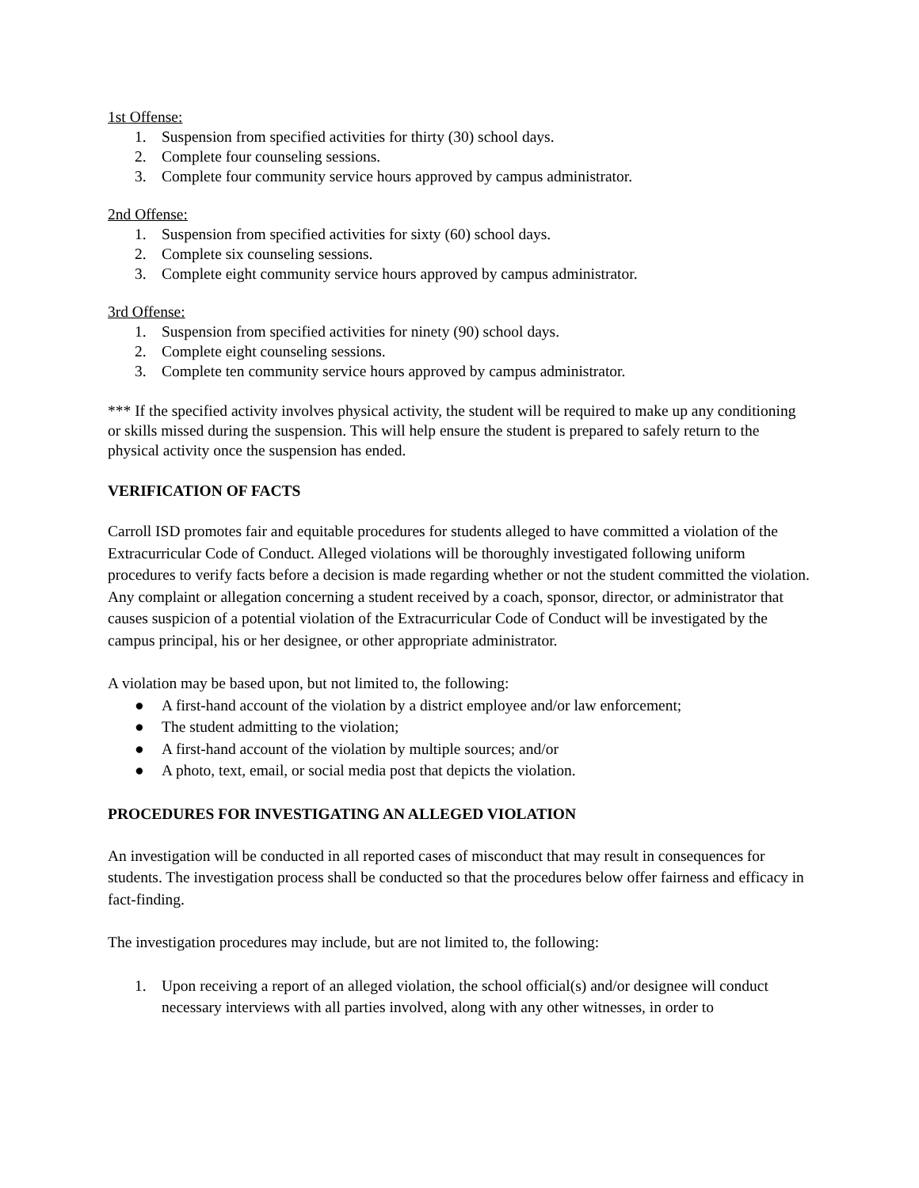1st Offense:
1. Suspension from specified activities for thirty (30) school days.
2. Complete four counseling sessions.
3. Complete four community service hours approved by campus administrator.
2nd Offense:
1. Suspension from specified activities for sixty (60) school days.
2. Complete six counseling sessions.
3. Complete eight community service hours approved by campus administrator.
3rd Offense:
1. Suspension from specified activities for ninety (90) school days.
2. Complete eight counseling sessions.
3. Complete ten community service hours approved by campus administrator.
*** If the specified activity involves physical activity, the student will be required to make up any conditioning or skills missed during the suspension. This will help ensure the student is prepared to safely return to the physical activity once the suspension has ended.
VERIFICATION OF FACTS
Carroll ISD promotes fair and equitable procedures for students alleged to have committed a violation of the Extracurricular Code of Conduct. Alleged violations will be thoroughly investigated following uniform procedures to verify facts before a decision is made regarding whether or not the student committed the violation. Any complaint or allegation concerning a student received by a coach, sponsor, director, or administrator that causes suspicion of a potential violation of the Extracurricular Code of Conduct will be investigated by the campus principal, his or her designee, or other appropriate administrator.
A violation may be based upon, but not limited to, the following:
● A first-hand account of the violation by a district employee and/or law enforcement;
● The student admitting to the violation;
● A first-hand account of the violation by multiple sources; and/or
● A photo, text, email, or social media post that depicts the violation.
PROCEDURES FOR INVESTIGATING AN ALLEGED VIOLATION
An investigation will be conducted in all reported cases of misconduct that may result in consequences for students. The investigation process shall be conducted so that the procedures below offer fairness and efficacy in fact-finding.
The investigation procedures may include, but are not limited to, the following:
1. Upon receiving a report of an alleged violation, the school official(s) and/or designee will conduct necessary interviews with all parties involved, along with any other witnesses, in order to